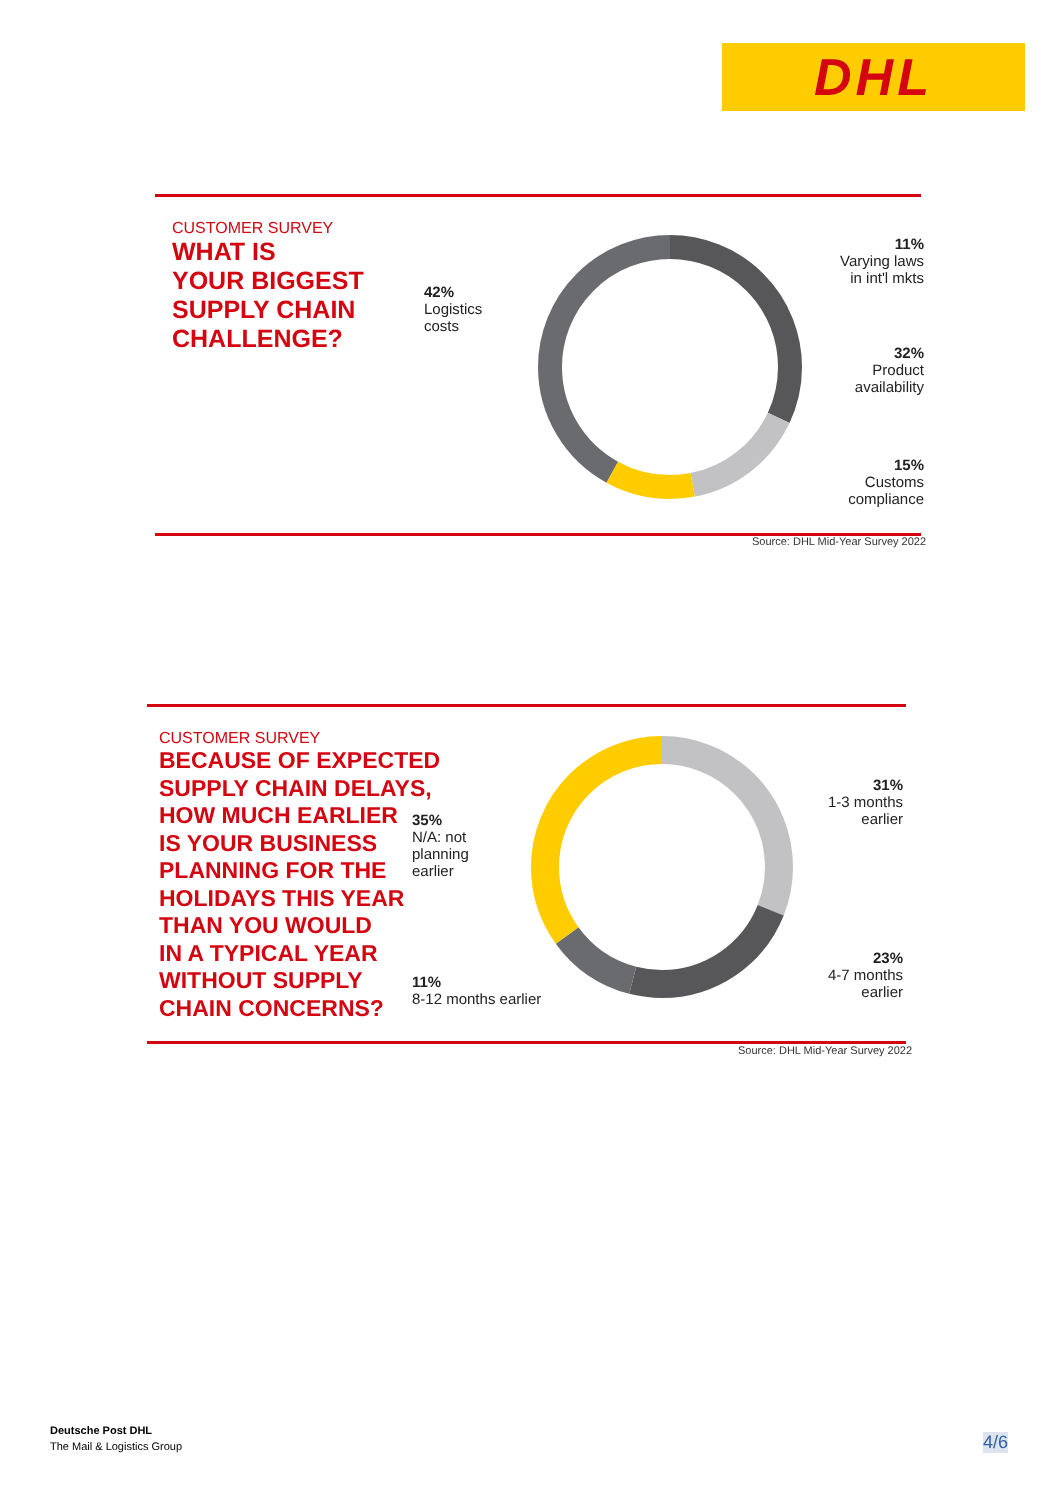DHL
CUSTOMER SURVEY
WHAT IS
YOUR BIGGEST
SUPPLY CHAIN
CHALLENGE?
42%
Logistics
costs
11%
Varying laws
in int'l mkts
32%
Product
availability
15%
Customs
compliance
Source: DHL Mid-Year Survey 2022
CUSTOMER SURVEY
BECAUSE OF EXPECTED
SUPPLY CHAIN DELAYS,
HOW MUCH EARLIER
IS YOUR BUSINESS
PLANNING FOR THE
HOLIDAYS THIS YEAR
THAN YOU WOULD
IN A TYPICAL YEAR
WITHOUT SUPPLY
CHAIN CONCERNS?
35%
N/A: not
planning
earlier
11%
8-12 months earlier
31%
1-3 months
earlier
23%
4-7 months
earlier
Source: DHL Mid-Year Survey 2022
Deutsche Post DHL
The Mail & Logistics Group
4/6